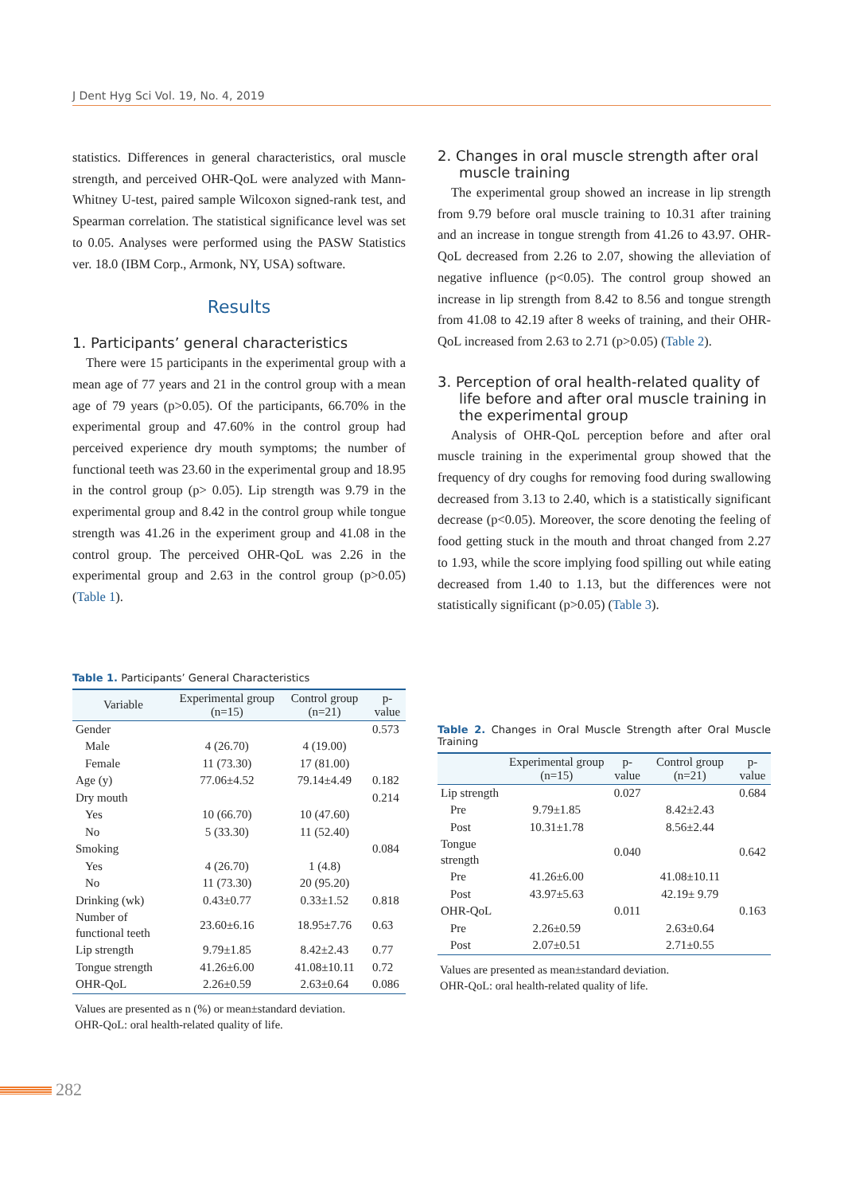J Dent Hyg Sci Vol. 19, No. 4, 2019
statistics. Differences in general characteristics, oral muscle strength, and perceived OHR-QoL were analyzed with Mann-Whitney U-test, paired sample Wilcoxon signed-rank test, and Spearman correlation. The statistical significance level was set to 0.05. Analyses were performed using the PASW Statistics ver. 18.0 (IBM Corp., Armonk, NY, USA) software.
Results
1. Participants’ general characteristics
There were 15 participants in the experimental group with a mean age of 77 years and 21 in the control group with a mean age of 79 years (p>0.05). Of the participants, 66.70% in the experimental group and 47.60% in the control group had perceived experience dry mouth symptoms; the number of functional teeth was 23.60 in the experimental group and 18.95 in the control group (p> 0.05). Lip strength was 9.79 in the experimental group and 8.42 in the control group while tongue strength was 41.26 in the experiment group and 41.08 in the control group. The perceived OHR-QoL was 2.26 in the experimental group and 2.63 in the control group (p>0.05) (Table 1).
Table 1. Participants’ General Characteristics
| Variable | Experimental group (n=15) | Control group (n=21) | p-value |
| --- | --- | --- | --- |
| Gender | | | 0.573 |
| Male | 4 (26.70) | 4 (19.00) | |
| Female | 11 (73.30) | 17 (81.00) | |
| Age (y) | 77.06±4.52 | 79.14±4.49 | 0.182 |
| Dry mouth | | | 0.214 |
| Yes | 10 (66.70) | 10 (47.60) | |
| No | 5 (33.30) | 11 (52.40) | |
| Smoking | | | 0.084 |
| Yes | 4 (26.70) | 1 (4.8) | |
| No | 11 (73.30) | 20 (95.20) | |
| Drinking (wk) | 0.43±0.77 | 0.33±1.52 | 0.818 |
| Number of functional teeth | 23.60±6.16 | 18.95±7.76 | 0.63 |
| Lip strength | 9.79±1.85 | 8.42±2.43 | 0.77 |
| Tongue strength | 41.26±6.00 | 41.08±10.11 | 0.72 |
| OHR-QoL | 2.26±0.59 | 2.63±0.64 | 0.086 |
Values are presented as n (%) or mean±standard deviation.
OHR-QoL: oral health-related quality of life.
2. Changes in oral muscle strength after oral muscle training
The experimental group showed an increase in lip strength from 9.79 before oral muscle training to 10.31 after training and an increase in tongue strength from 41.26 to 43.97. OHR-QoL decreased from 2.26 to 2.07, showing the alleviation of negative influence (p<0.05). The control group showed an increase in lip strength from 8.42 to 8.56 and tongue strength from 41.08 to 42.19 after 8 weeks of training, and their OHR-QoL increased from 2.63 to 2.71 (p>0.05) (Table 2).
3. Perception of oral health-related quality of life before and after oral muscle training in the experimental group
Analysis of OHR-QoL perception before and after oral muscle training in the experimental group showed that the frequency of dry coughs for removing food during swallowing decreased from 3.13 to 2.40, which is a statistically significant decrease (p<0.05). Moreover, the score denoting the feeling of food getting stuck in the mouth and throat changed from 2.27 to 1.93, while the score implying food spilling out while eating decreased from 1.40 to 1.13, but the differences were not statistically significant (p>0.05) (Table 3).
Table 2. Changes in Oral Muscle Strength after Oral Muscle Training
| | Experimental group (n=15) | p-value | Control group (n=21) | p-value |
| --- | --- | --- | --- | --- |
| Lip strength | | 0.027 | | 0.684 |
| Pre | 9.79±1.85 | | 8.42±2.43 | |
| Post | 10.31±1.78 | | 8.56±2.44 | |
| Tongue strength | | 0.040 | | 0.642 |
| Pre | 41.26±6.00 | | 41.08±10.11 | |
| Post | 43.97±5.63 | | 42.19± 9.79 | |
| OHR-QoL | | 0.011 | | 0.163 |
| Pre | 2.26±0.59 | | 2.63±0.64 | |
| Post | 2.07±0.51 | | 2.71±0.55 | |
Values are presented as mean±standard deviation.
OHR-QoL: oral health-related quality of life.
282